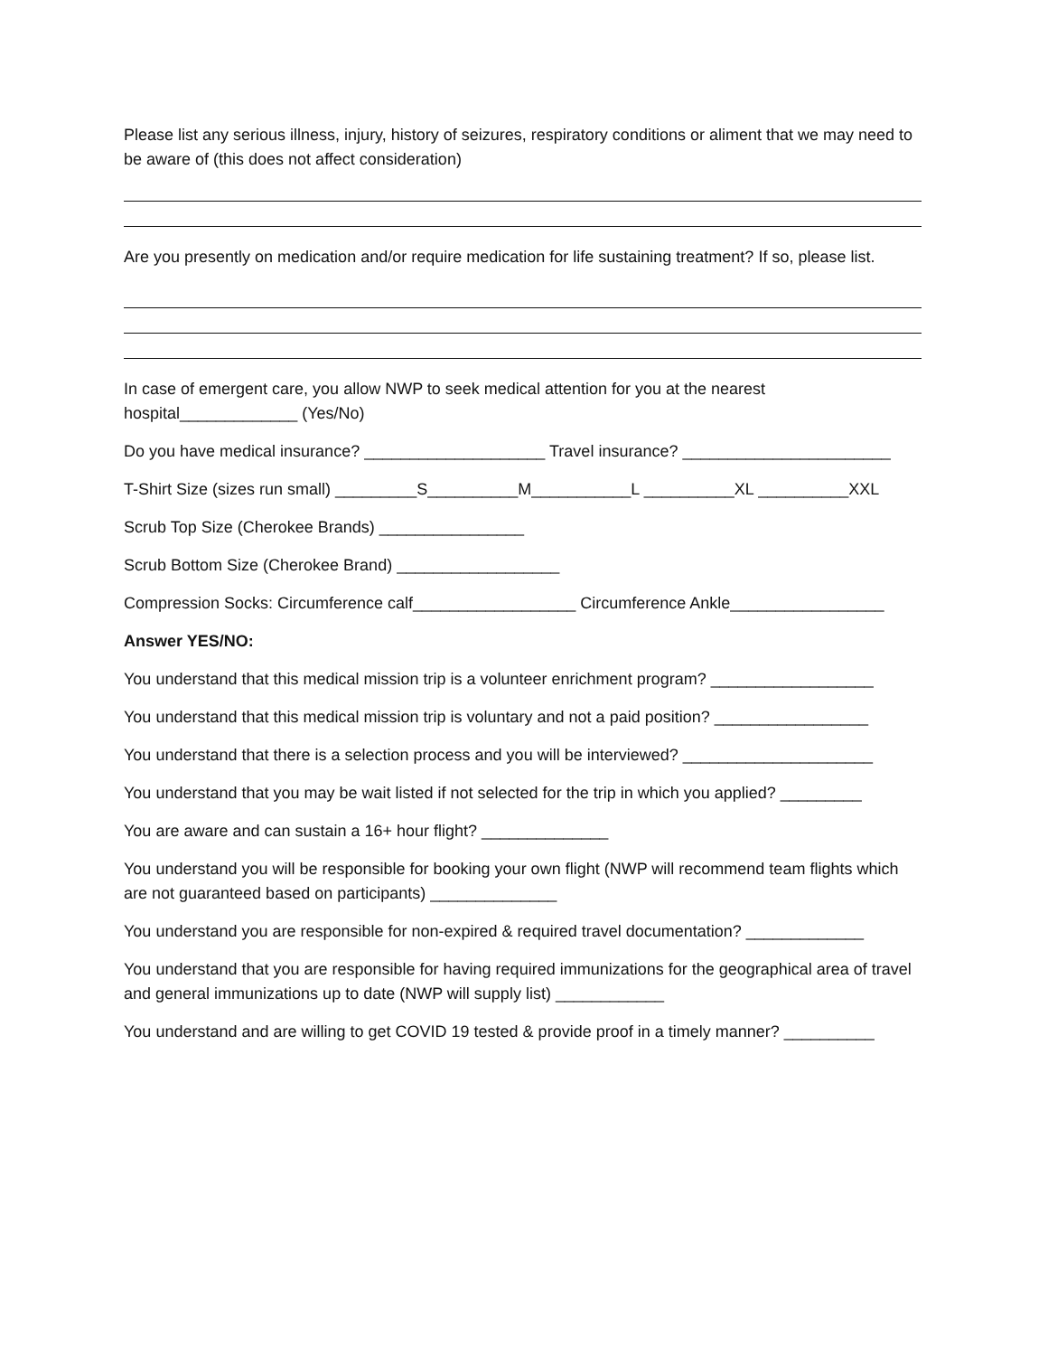Please list any serious illness, injury, history of seizures, respiratory conditions or aliment that we may need to be aware of (this does not affect consideration)
Are you presently on medication and/or require medication for life sustaining treatment? If so, please list.
In case of emergent care, you allow NWP to seek medical attention for you at the nearest hospital_____________ (Yes/No)
Do you have medical insurance? ____________________ Travel insurance? _______________________
T-Shirt Size (sizes run small) _________S__________M___________L __________XL __________XXL
Scrub Top Size (Cherokee Brands) ________________
Scrub Bottom Size (Cherokee Brand) __________________
Compression Socks: Circumference calf__________________ Circumference Ankle_________________
Answer YES/NO:
You understand that this medical mission trip is a volunteer enrichment program? __________________
You understand that this medical mission trip is voluntary and not a paid position? _________________
You understand that there is a selection process and you will be interviewed? _____________________
You understand that you may be wait listed if not selected for the trip in which you applied? _________
You are aware and can sustain a 16+ hour flight? ______________
You understand you will be responsible for booking your own flight (NWP will recommend team flights which are not guaranteed based on participants) ______________
You understand you are responsible for non-expired & required travel documentation? _____________
You understand that you are responsible for having required immunizations for the geographical area of travel and general immunizations up to date (NWP will supply list) ____________
You understand and are willing to get COVID 19 tested & provide proof in a timely manner? __________